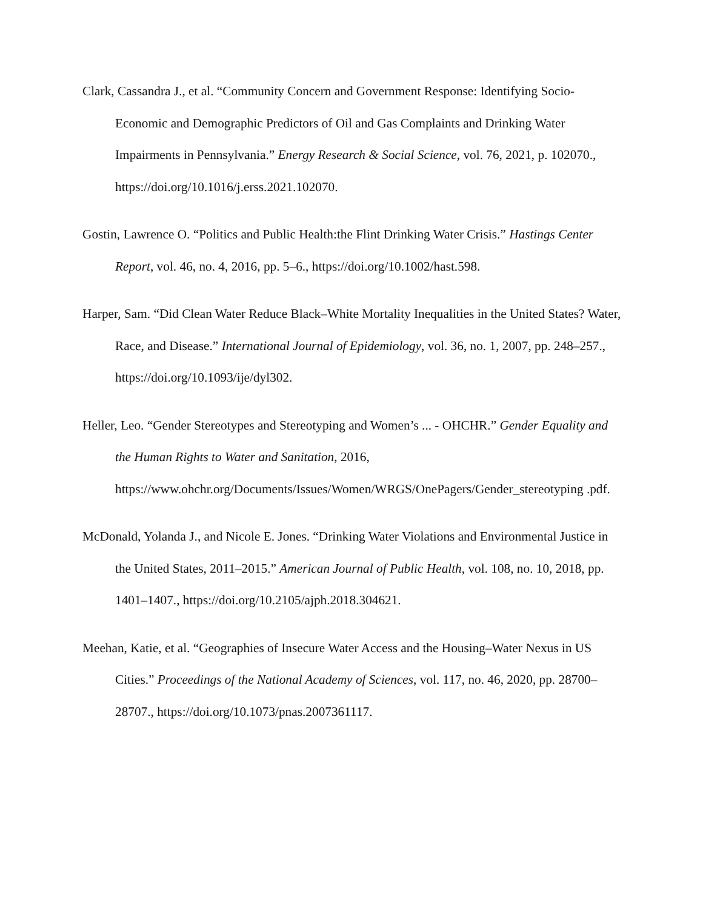Clark, Cassandra J., et al. “Community Concern and Government Response: Identifying Socio-Economic and Demographic Predictors of Oil and Gas Complaints and Drinking Water Impairments in Pennsylvania.” Energy Research & Social Science, vol. 76, 2021, p. 102070., https://doi.org/10.1016/j.erss.2021.102070.
Gostin, Lawrence O. “Politics and Public Health:the Flint Drinking Water Crisis.” Hastings Center Report, vol. 46, no. 4, 2016, pp. 5–6., https://doi.org/10.1002/hast.598.
Harper, Sam. “Did Clean Water Reduce Black–White Mortality Inequalities in the United States? Water, Race, and Disease.” International Journal of Epidemiology, vol. 36, no. 1, 2007, pp. 248–257., https://doi.org/10.1093/ije/dyl302.
Heller, Leo. “Gender Stereotypes and Stereotyping and Women’s ... - OHCHR.” Gender Equality and the Human Rights to Water and Sanitation, 2016, https://www.ohchr.org/Documents/Issues/Women/WRGS/OnePagers/Gender_stereotyping .pdf.
McDonald, Yolanda J., and Nicole E. Jones. “Drinking Water Violations and Environmental Justice in the United States, 2011–2015.” American Journal of Public Health, vol. 108, no. 10, 2018, pp. 1401–1407., https://doi.org/10.2105/ajph.2018.304621.
Meehan, Katie, et al. “Geographies of Insecure Water Access and the Housing–Water Nexus in US Cities.” Proceedings of the National Academy of Sciences, vol. 117, no. 46, 2020, pp. 28700–28707., https://doi.org/10.1073/pnas.2007361117.